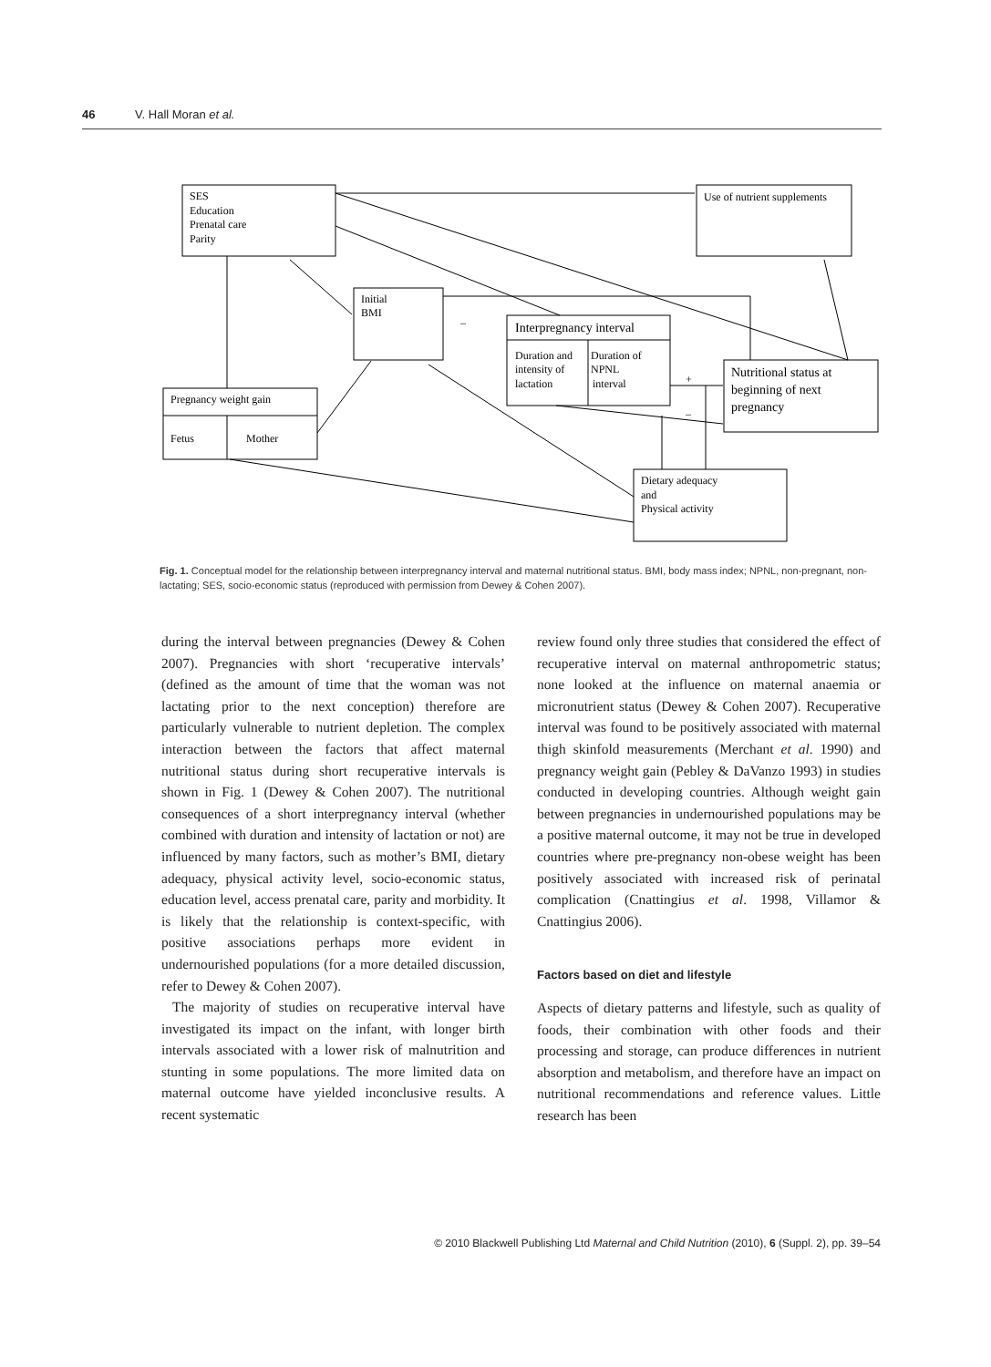46 V. Hall Moran et al.
SES
Education
Prenatal care
Parity
Use of nutrient supplements
Initial
BMI
–
Interpregnancy interval
Duration and
intensity of
lactation
Duration of
NPNL
interval
+
–
Nutritional status at
beginning of next
pregnancy
Pregnancy weight gain
Fetus
Mother
Dietary adequacy
and
Physical activity
Fig. 1. Conceptual model for the relationship between interpregnancy interval and maternal nutritional status. BMI, body mass index; NPNL, non-pregnant, non-lactating; SES, socio-economic status (reproduced with permission from Dewey & Cohen 2007).
during the interval between pregnancies (Dewey & Cohen 2007). Pregnancies with short ‘recuperative intervals’ (defined as the amount of time that the woman was not lactating prior to the next conception) therefore are particularly vulnerable to nutrient depletion. The complex interaction between the factors that affect maternal nutritional status during short recuperative intervals is shown in Fig. 1 (Dewey & Cohen 2007). The nutritional consequences of a short interpregnancy interval (whether combined with duration and intensity of lactation or not) are influenced by many factors, such as mother’s BMI, dietary adequacy, physical activity level, socio-economic status, education level, access prenatal care, parity and morbidity. It is likely that the relationship is context-specific, with positive associations perhaps more evident in undernourished populations (for a more detailed discussion, refer to Dewey & Cohen 2007).
The majority of studies on recuperative interval have investigated its impact on the infant, with longer birth intervals associated with a lower risk of malnutrition and stunting in some populations. The more limited data on maternal outcome have yielded inconclusive results. A recent systematic
review found only three studies that considered the effect of recuperative interval on maternal anthropometric status; none looked at the influence on maternal anaemia or micronutrient status (Dewey & Cohen 2007). Recuperative interval was found to be positively associated with maternal thigh skinfold measurements (Merchant et al. 1990) and pregnancy weight gain (Pebley & DaVanzo 1993) in studies conducted in developing countries. Although weight gain between pregnancies in undernourished populations may be a positive maternal outcome, it may not be true in developed countries where pre-pregnancy non-obese weight has been positively associated with increased risk of perinatal complication (Cnattingius et al. 1998, Villamor & Cnattingius 2006).
Factors based on diet and lifestyle
Aspects of dietary patterns and lifestyle, such as quality of foods, their combination with other foods and their processing and storage, can produce differences in nutrient absorption and metabolism, and therefore have an impact on nutritional recommendations and reference values. Little research has been
© 2010 Blackwell Publishing Ltd Maternal and Child Nutrition (2010), 6 (Suppl. 2), pp. 39–54